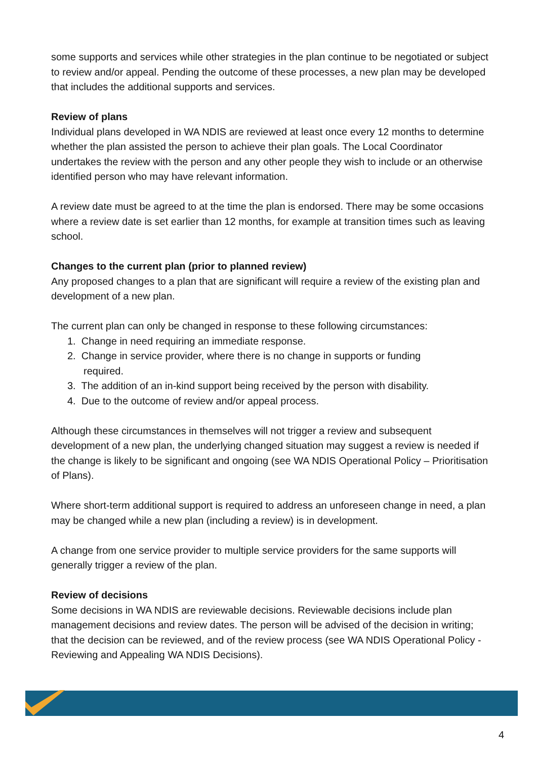some supports and services while other strategies in the plan continue to be negotiated or subject to review and/or appeal. Pending the outcome of these processes, a new plan may be developed that includes the additional supports and services.
Review of plans
Individual plans developed in WA NDIS are reviewed at least once every 12 months to determine whether the plan assisted the person to achieve their plan goals. The Local Coordinator undertakes the review with the person and any other people they wish to include or an otherwise identified person who may have relevant information.
A review date must be agreed to at the time the plan is endorsed. There may be some occasions where a review date is set earlier than 12 months, for example at transition times such as leaving school.
Changes to the current plan (prior to planned review)
Any proposed changes to a plan that are significant will require a review of the existing plan and development of a new plan.
The current plan can only be changed in response to these following circumstances:
1. Change in need requiring an immediate response.
2. Change in service provider, where there is no change in supports or funding
required.
3. The addition of an in-kind support being received by the person with disability.
4. Due to the outcome of review and/or appeal process.
Although these circumstances in themselves will not trigger a review and subsequent development of a new plan, the underlying changed situation may suggest a review is needed if the change is likely to be significant and ongoing (see WA NDIS Operational Policy – Prioritisation of Plans).
Where short-term additional support is required to address an unforeseen change in need, a plan may be changed while a new plan (including a review) is in development.
A change from one service provider to multiple service providers for the same supports will generally trigger a review of the plan.
Review of decisions
Some decisions in WA NDIS are reviewable decisions. Reviewable decisions include plan management decisions and review dates. The person will be advised of the decision in writing; that the decision can be reviewed, and of the review process (see WA NDIS Operational Policy - Reviewing and Appealing WA NDIS Decisions).
4